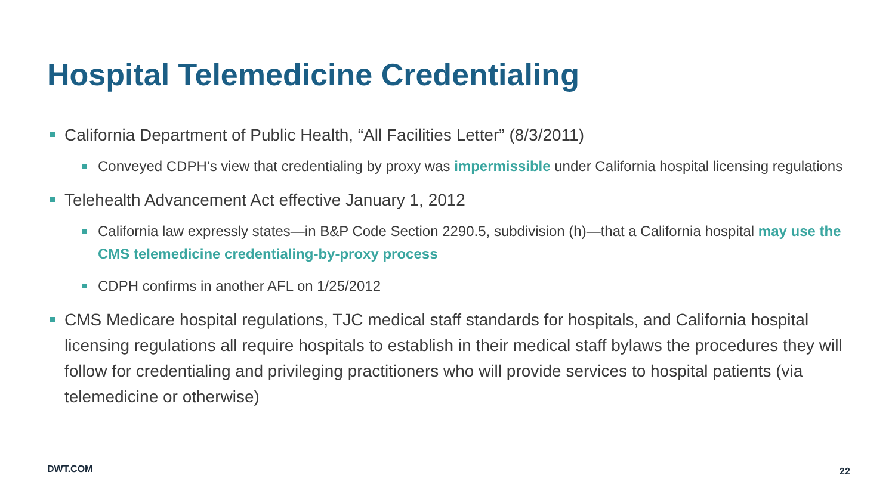Hospital Telemedicine Credentialing
California Department of Public Health, “All Facilities Letter” (8/3/2011)
Conveyed CDPH’s view that credentialing by proxy was impermissible under California hospital licensing regulations
Telehealth Advancement Act effective January 1, 2012
California law expressly states—in B&P Code Section 2290.5, subdivision (h)—that a California hospital may use the CMS telemedicine credentialing-by-proxy process
CDPH confirms in another AFL on 1/25/2012
CMS Medicare hospital regulations, TJC medical staff standards for hospitals, and California hospital licensing regulations all require hospitals to establish in their medical staff bylaws the procedures they will follow for credentialing and privileging practitioners who will provide services to hospital patients (via telemedicine or otherwise)
DWT.COM 22